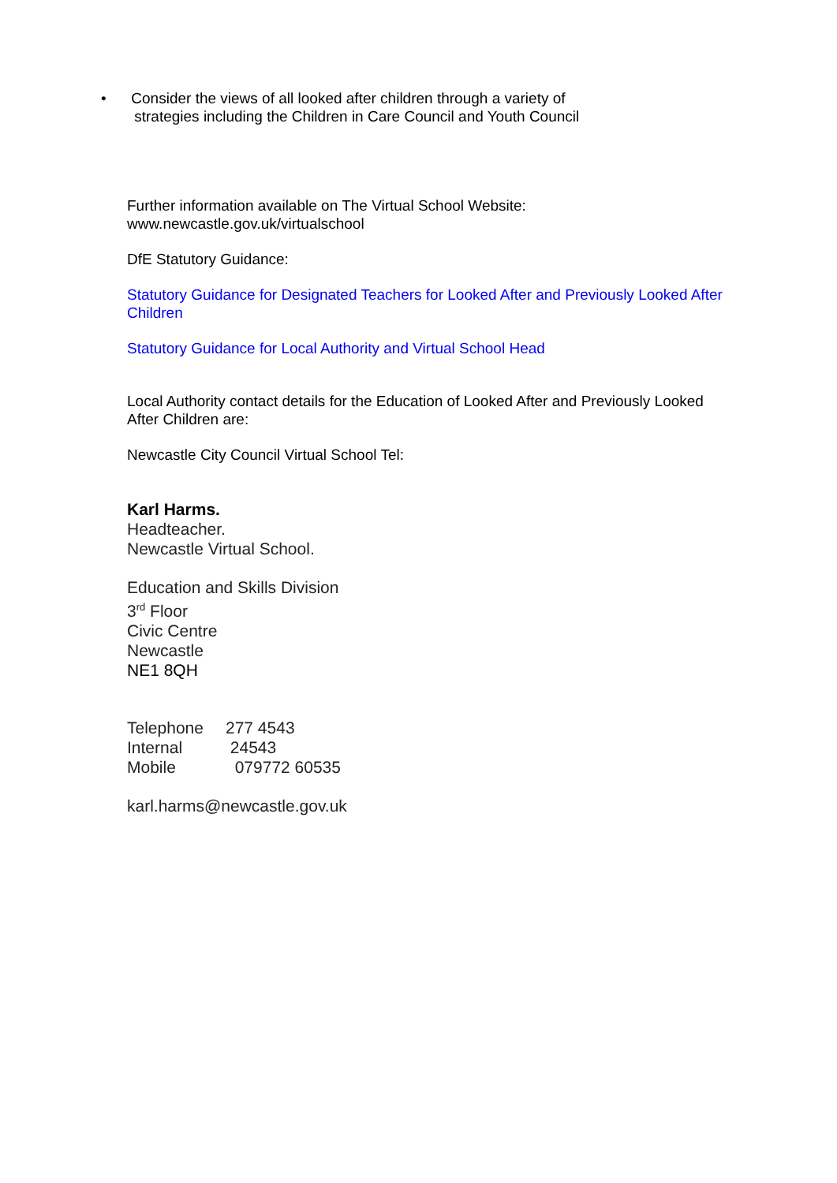• Consider the views of all looked after children through a variety of
strategies including the Children in Care Council and Youth Council
Further information available on The Virtual School Website:
www.newcastle.gov.uk/virtualschool
DfE Statutory Guidance:
Statutory Guidance for Designated Teachers for Looked After and Previously Looked After Children
Statutory Guidance for Local Authority and Virtual School Head
Local Authority contact details for the Education of Looked After and Previously Looked After Children are:
Newcastle City Council Virtual School Tel:
Karl Harms.
Headteacher.
Newcastle Virtual School.
Education and Skills Division
3<sup>rd</sup> Floor
Civic Centre
Newcastle
NE1 8QH
| Telephone | 277 4543 |
| Internal | 24543 |
| Mobile | 079772 60535 |
karl.harms@newcastle.gov.uk